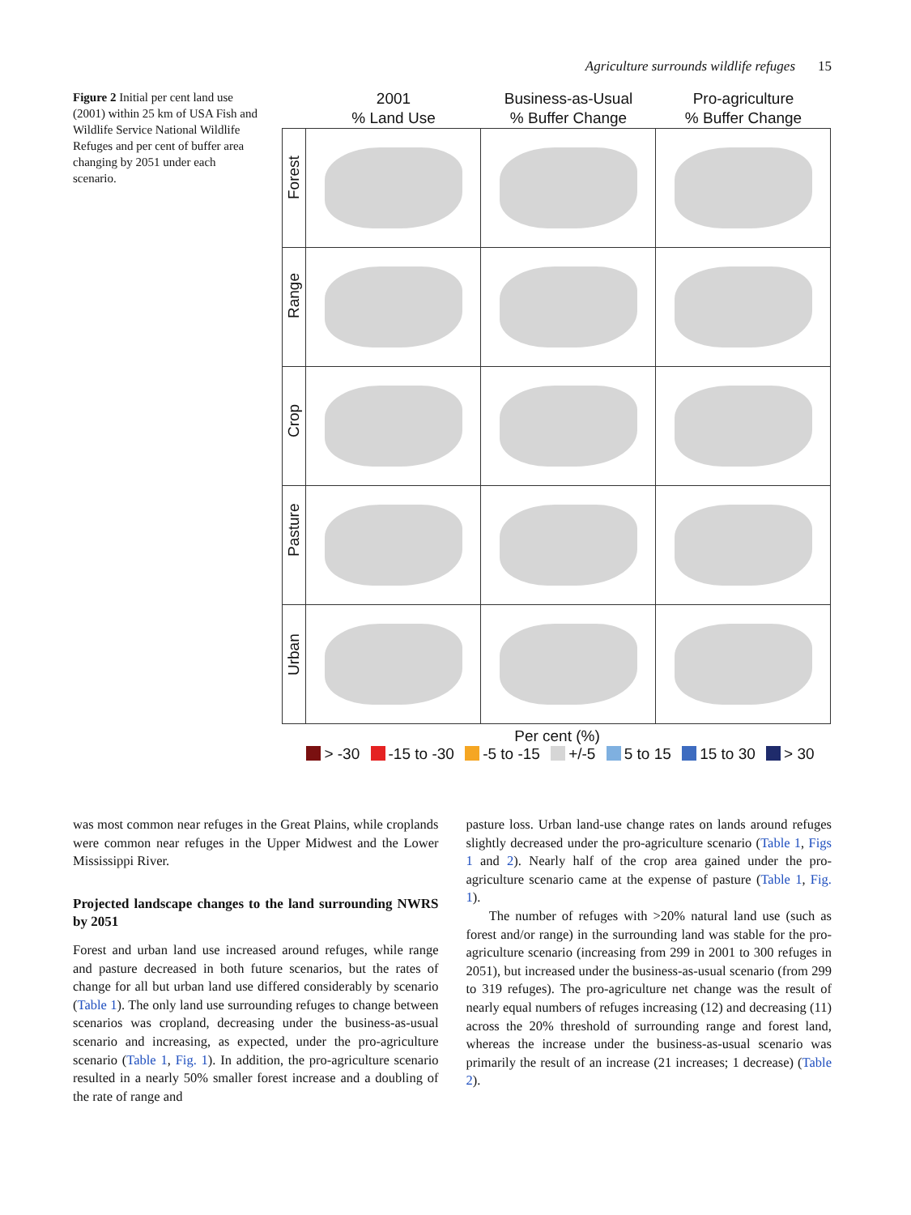Agriculture surrounds wildlife refuges 15
Figure 2 Initial per cent land use (2001) within 25 km of USA Fish and Wildlife Service National Wildlife Refuges and per cent of buffer area changing by 2051 under each scenario.
2001
% Land Use
Business-as-Usual
% Buffer Change
Pro-agriculture
% Buffer Change
| Forest | | | |
| Range | | | |
| Crop | | | |
| Pasture | | | |
| Urban | | | |
Per cent (%)
> -30 -15 to -30 -5 to -15 +/-5 5 to 15 15 to 30 > 30
was most common near refuges in the Great Plains, while croplands were common near refuges in the Upper Midwest and the Lower Mississippi River.
Projected landscape changes to the land surrounding NWRS by 2051
Forest and urban land use increased around refuges, while range and pasture decreased in both future scenarios, but the rates of change for all but urban land use differed considerably by scenario (Table 1). The only land use surrounding refuges to change between scenarios was cropland, decreasing under the business-as-usual scenario and increasing, as expected, under the pro-agriculture scenario (Table 1, Fig. 1). In addition, the pro-agriculture scenario resulted in a nearly 50% smaller forest increase and a doubling of the rate of range and
pasture loss. Urban land-use change rates on lands around refuges slightly decreased under the pro-agriculture scenario (Table 1, Figs 1 and 2). Nearly half of the crop area gained under the pro-agriculture scenario came at the expense of pasture (Table 1, Fig. 1).
The number of refuges with >20% natural land use (such as forest and/or range) in the surrounding land was stable for the pro-agriculture scenario (increasing from 299 in 2001 to 300 refuges in 2051), but increased under the business-as-usual scenario (from 299 to 319 refuges). The pro-agriculture net change was the result of nearly equal numbers of refuges increasing (12) and decreasing (11) across the 20% threshold of surrounding range and forest land, whereas the increase under the business-as-usual scenario was primarily the result of an increase (21 increases; 1 decrease) (Table 2).